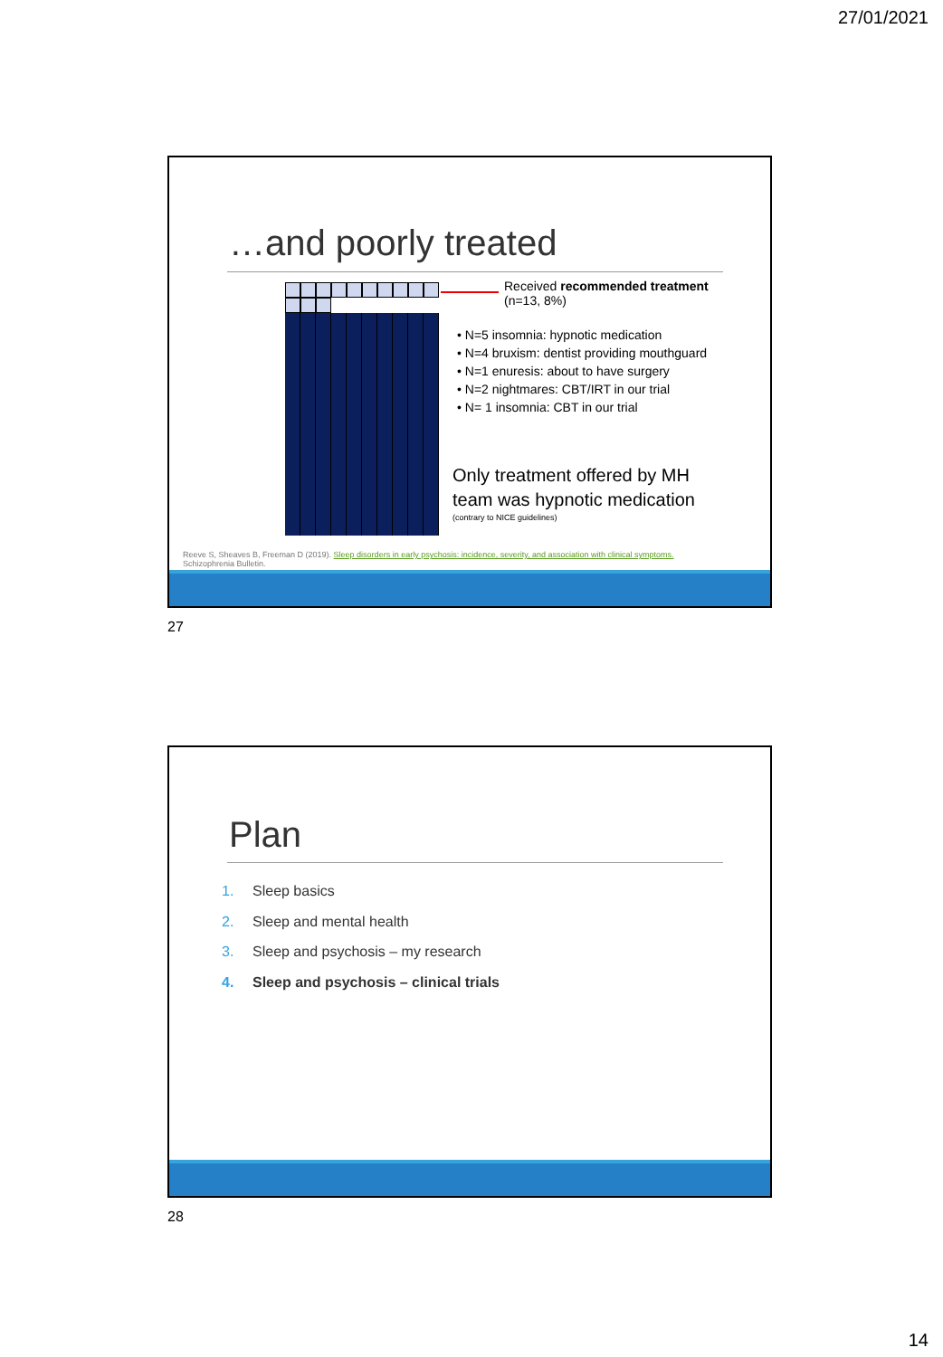27/01/2021
…and poorly treated
Received recommended treatment
(n=13, 8%)
• N=5 insomnia: hypnotic medication
• N=4 bruxism: dentist providing mouthguard
• N=1 enuresis: about to have surgery
• N=2 nightmares: CBT/IRT in our trial
• N= 1 insomnia: CBT in our trial
Only treatment offered by MH
team was hypnotic medication
(contrary to NICE guidelines)
Reeve S, Sheaves B, Freeman D (2019). Sleep disorders in early psychosis: incidence, severity, and association with clinical symptoms.
Schizophrenia Bulletin.
27
Plan
1. Sleep basics
2. Sleep and mental health
3. Sleep and psychosis – my research
4. Sleep and psychosis – clinical trials
28
14